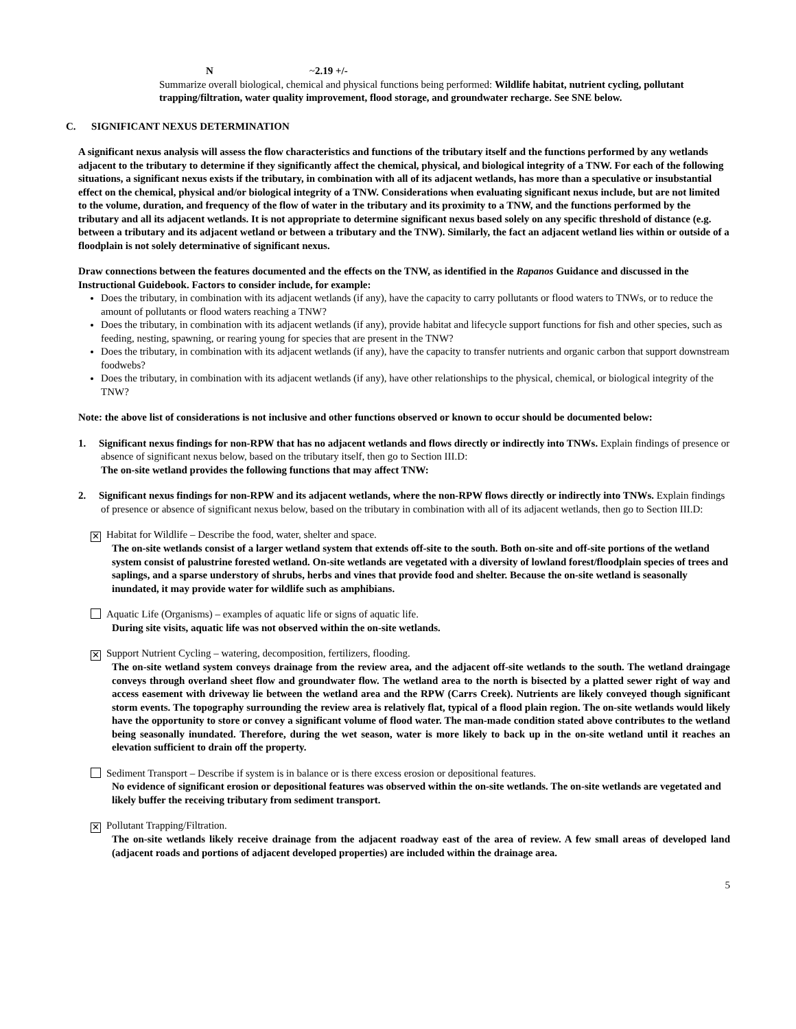N ~2.19 +/-
Summarize overall biological, chemical and physical functions being performed: Wildlife habitat, nutrient cycling, pollutant trapping/filtration, water quality improvement, flood storage, and groundwater recharge. See SNE below.
C. SIGNIFICANT NEXUS DETERMINATION
A significant nexus analysis will assess the flow characteristics and functions of the tributary itself and the functions performed by any wetlands adjacent to the tributary to determine if they significantly affect the chemical, physical, and biological integrity of a TNW. For each of the following situations, a significant nexus exists if the tributary, in combination with all of its adjacent wetlands, has more than a speculative or insubstantial effect on the chemical, physical and/or biological integrity of a TNW. Considerations when evaluating significant nexus include, but are not limited to the volume, duration, and frequency of the flow of water in the tributary and its proximity to a TNW, and the functions performed by the tributary and all its adjacent wetlands. It is not appropriate to determine significant nexus based solely on any specific threshold of distance (e.g. between a tributary and its adjacent wetland or between a tributary and the TNW). Similarly, the fact an adjacent wetland lies within or outside of a floodplain is not solely determinative of significant nexus.
Draw connections between the features documented and the effects on the TNW, as identified in the Rapanos Guidance and discussed in the Instructional Guidebook. Factors to consider include, for example:
Does the tributary, in combination with its adjacent wetlands (if any), have the capacity to carry pollutants or flood waters to TNWs, or to reduce the amount of pollutants or flood waters reaching a TNW?
Does the tributary, in combination with its adjacent wetlands (if any), provide habitat and lifecycle support functions for fish and other species, such as feeding, nesting, spawning, or rearing young for species that are present in the TNW?
Does the tributary, in combination with its adjacent wetlands (if any), have the capacity to transfer nutrients and organic carbon that support downstream foodwebs?
Does the tributary, in combination with its adjacent wetlands (if any), have other relationships to the physical, chemical, or biological integrity of the TNW?
Note: the above list of considerations is not inclusive and other functions observed or known to occur should be documented below:
1. Significant nexus findings for non-RPW that has no adjacent wetlands and flows directly or indirectly into TNWs. Explain findings of presence or absence of significant nexus below, based on the tributary itself, then go to Section III.D:
The on-site wetland provides the following functions that may affect TNW:
2. Significant nexus findings for non-RPW and its adjacent wetlands, where the non-RPW flows directly or indirectly into TNWs. Explain findings of presence or absence of significant nexus below, based on the tributary in combination with all of its adjacent wetlands, then go to Section III.D:
✕ Habitat for Wildlife – Describe the food, water, shelter and space.
The on-site wetlands consist of a larger wetland system that extends off-site to the south. Both on-site and off-site portions of the wetland system consist of palustrine forested wetland. On-site wetlands are vegetated with a diversity of lowland forest/floodplain species of trees and saplings, and a sparse understory of shrubs, herbs and vines that provide food and shelter. Because the on-site wetland is seasonally inundated, it may provide water for wildlife such as amphibians.
Aquatic Life (Organisms) – examples of aquatic life or signs of aquatic life.
During site visits, aquatic life was not observed within the on-site wetlands.
✕ Support Nutrient Cycling – watering, decomposition, fertilizers, flooding.
The on-site wetland system conveys drainage from the review area, and the adjacent off-site wetlands to the south. The wetland draingage conveys through overland sheet flow and groundwater flow. The wetland area to the north is bisected by a platted sewer right of way and access easement with driveway lie between the wetland area and the RPW (Carrs Creek). Nutrients are likely conveyed though significant storm events. The topography surrounding the review area is relatively flat, typical of a flood plain region. The on-site wetlands would likely have the opportunity to store or convey a significant volume of flood water. The man-made condition stated above contributes to the wetland being seasonally inundated. Therefore, during the wet season, water is more likely to back up in the on-site wetland until it reaches an elevation sufficient to drain off the property.
Sediment Transport – Describe if system is in balance or is there excess erosion or depositional features.
No evidence of significant erosion or depositional features was observed within the on-site wetlands. The on-site wetlands are vegetated and likely buffer the receiving tributary from sediment transport.
✕ Pollutant Trapping/Filtration.
The on-site wetlands likely receive drainage from the adjacent roadway east of the area of review. A few small areas of developed land (adjacent roads and portions of adjacent developed properties) are included within the drainage area.
5